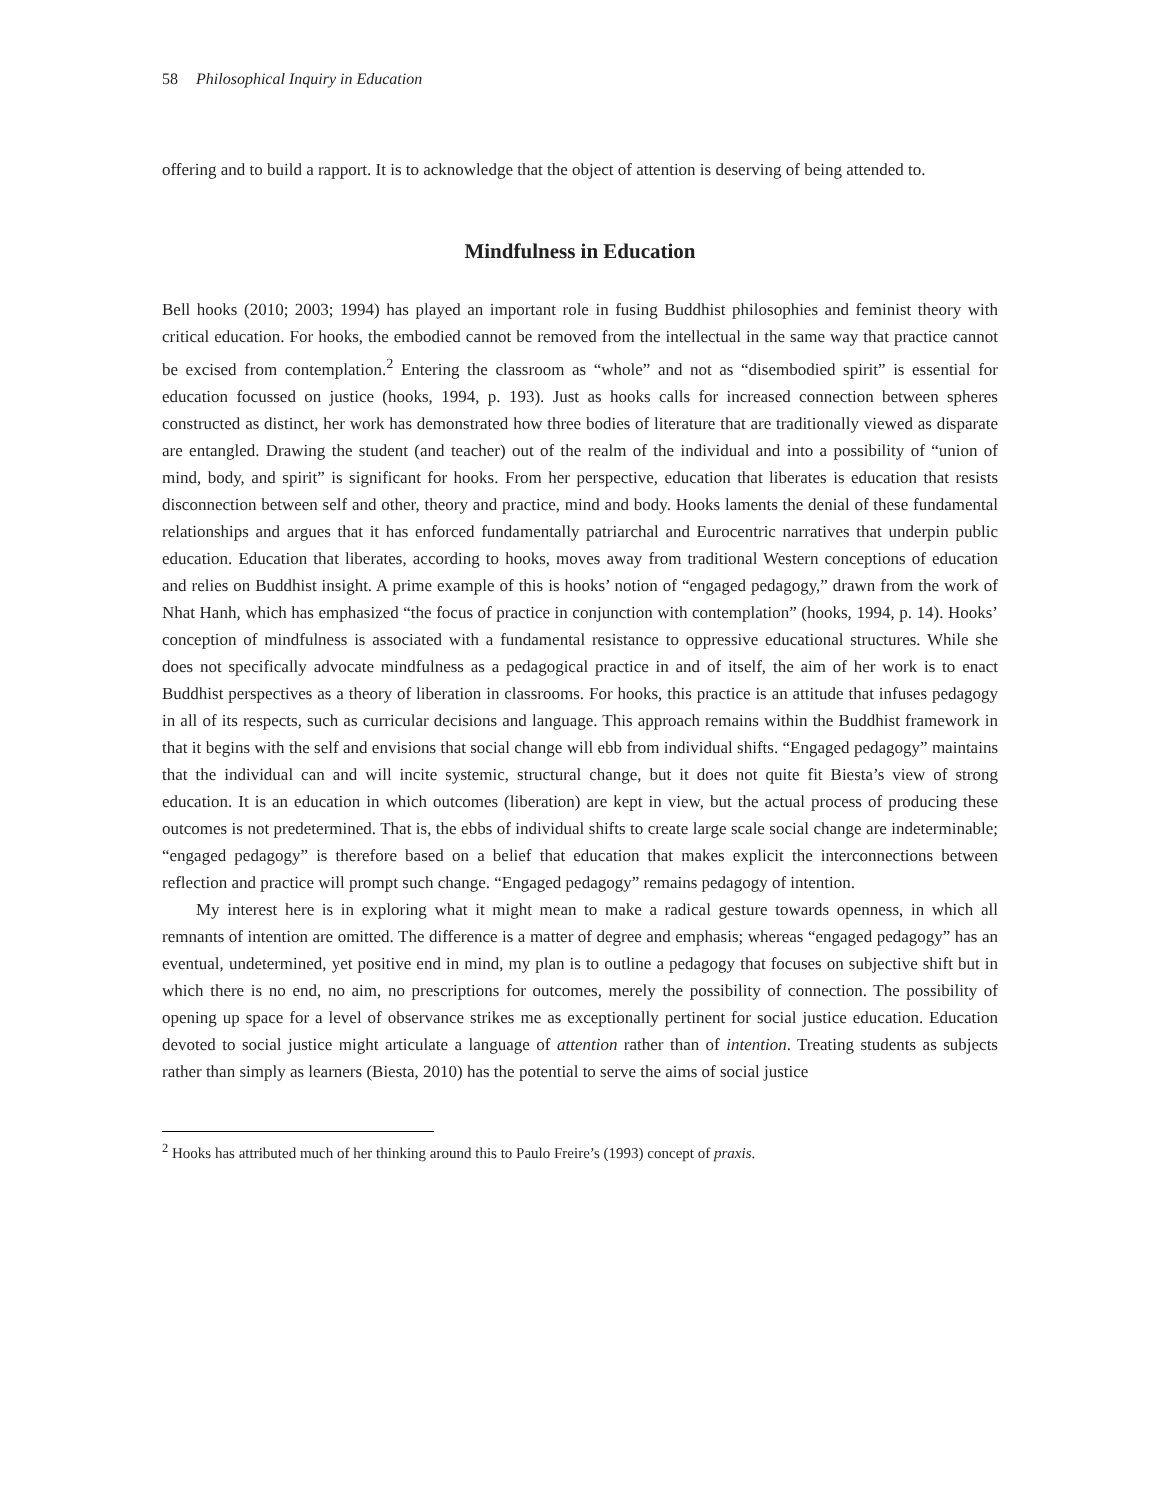58 Philosophical Inquiry in Education
offering and to build a rapport. It is to acknowledge that the object of attention is deserving of being attended to.
Mindfulness in Education
Bell hooks (2010; 2003; 1994) has played an important role in fusing Buddhist philosophies and feminist theory with critical education. For hooks, the embodied cannot be removed from the intellectual in the same way that practice cannot be excised from contemplation.<sup>2</sup> Entering the classroom as “whole” and not as “disembodied spirit” is essential for education focussed on justice (hooks, 1994, p. 193). Just as hooks calls for increased connection between spheres constructed as distinct, her work has demonstrated how three bodies of literature that are traditionally viewed as disparate are entangled. Drawing the student (and teacher) out of the realm of the individual and into a possibility of “union of mind, body, and spirit” is significant for hooks. From her perspective, education that liberates is education that resists disconnection between self and other, theory and practice, mind and body. Hooks laments the denial of these fundamental relationships and argues that it has enforced fundamentally patriarchal and Eurocentric narratives that underpin public education. Education that liberates, according to hooks, moves away from traditional Western conceptions of education and relies on Buddhist insight. A prime example of this is hooks’ notion of “engaged pedagogy,” drawn from the work of Nhat Hanh, which has emphasized “the focus of practice in conjunction with contemplation” (hooks, 1994, p. 14). Hooks’ conception of mindfulness is associated with a fundamental resistance to oppressive educational structures. While she does not specifically advocate mindfulness as a pedagogical practice in and of itself, the aim of her work is to enact Buddhist perspectives as a theory of liberation in classrooms. For hooks, this practice is an attitude that infuses pedagogy in all of its respects, such as curricular decisions and language. This approach remains within the Buddhist framework in that it begins with the self and envisions that social change will ebb from individual shifts. “Engaged pedagogy” maintains that the individual can and will incite systemic, structural change, but it does not quite fit Biesta’s view of strong education. It is an education in which outcomes (liberation) are kept in view, but the actual process of producing these outcomes is not predetermined. That is, the ebbs of individual shifts to create large scale social change are indeterminable; “engaged pedagogy” is therefore based on a belief that education that makes explicit the interconnections between reflection and practice will prompt such change. “Engaged pedagogy” remains pedagogy of intention.
My interest here is in exploring what it might mean to make a radical gesture towards openness, in which all remnants of intention are omitted. The difference is a matter of degree and emphasis; whereas “engaged pedagogy” has an eventual, undetermined, yet positive end in mind, my plan is to outline a pedagogy that focuses on subjective shift but in which there is no end, no aim, no prescriptions for outcomes, merely the possibility of connection. The possibility of opening up space for a level of observance strikes me as exceptionally pertinent for social justice education. Education devoted to social justice might articulate a language of attention rather than of intention. Treating students as subjects rather than simply as learners (Biesta, 2010) has the potential to serve the aims of social justice
<sup>2</sup> Hooks has attributed much of her thinking around this to Paulo Freire’s (1993) concept of praxis.